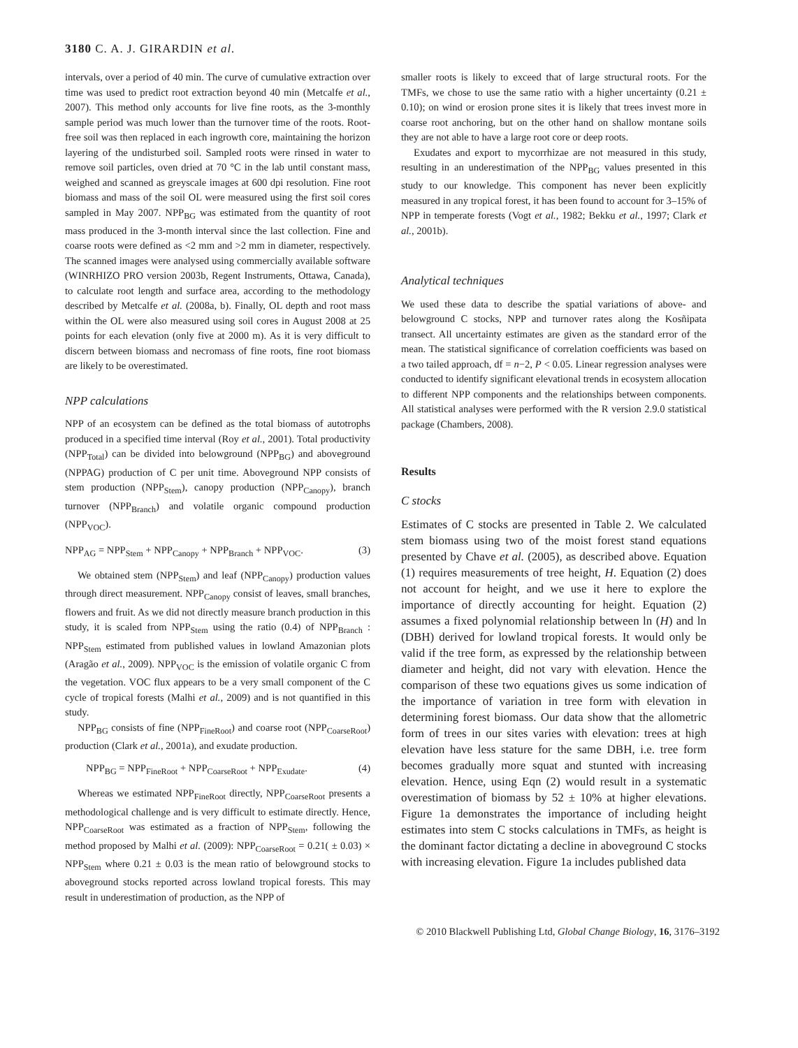3180 C. A. J. GIRARDIN et al.
intervals, over a period of 40 min. The curve of cumulative extraction over time was used to predict root extraction beyond 40 min (Metcalfe et al., 2007). This method only accounts for live fine roots, as the 3-monthly sample period was much lower than the turnover time of the roots. Root-free soil was then replaced in each ingrowth core, maintaining the horizon layering of the undisturbed soil. Sampled roots were rinsed in water to remove soil particles, oven dried at 70 °C in the lab until constant mass, weighed and scanned as greyscale images at 600 dpi resolution. Fine root biomass and mass of the soil OL were measured using the first soil cores sampled in May 2007. NPP<sub>BG</sub> was estimated from the quantity of root mass produced in the 3-month interval since the last collection. Fine and coarse roots were defined as <2 mm and >2 mm in diameter, respectively. The scanned images were analysed using commercially available software (WINRHIZO PRO version 2003b, Regent Instruments, Ottawa, Canada), to calculate root length and surface area, according to the methodology described by Metcalfe et al. (2008a, b). Finally, OL depth and root mass within the OL were also measured using soil cores in August 2008 at 25 points for each elevation (only five at 2000 m). As it is very difficult to discern between biomass and necromass of fine roots, fine root biomass are likely to be overestimated.
NPP calculations
NPP of an ecosystem can be defined as the total biomass of autotrophs produced in a specified time interval (Roy et al., 2001). Total productivity (NPP<sub>Total</sub>) can be divided into belowground (NPP<sub>BG</sub>) and aboveground (NPPAG) production of C per unit time. Aboveground NPP consists of stem production (NPP<sub>Stem</sub>), canopy production (NPP<sub>Canopy</sub>), branch turnover (NPP<sub>Branch</sub>) and volatile organic compound production (NPP<sub>VOC</sub>).
NPP<sub>AG</sub> = NPP<sub>Stem</sub> + NPP<sub>Canopy</sub> + NPP<sub>Branch</sub> + NPP<sub>VOC</sub>. (3)
We obtained stem (NPP<sub>Stem</sub>) and leaf (NPP<sub>Canopy</sub>) production values through direct measurement. NPP<sub>Canopy</sub> consist of leaves, small branches, flowers and fruit. As we did not directly measure branch production in this study, it is scaled from NPP<sub>Stem</sub> using the ratio (0.4) of NPP<sub>Branch</sub> : NPP<sub>Stem</sub> estimated from published values in lowland Amazonian plots (Aragão et al., 2009). NPP<sub>VOC</sub> is the emission of volatile organic C from the vegetation. VOC flux appears to be a very small component of the C cycle of tropical forests (Malhi et al., 2009) and is not quantified in this study.
NPP<sub>BG</sub> consists of fine (NPP<sub>FineRoot</sub>) and coarse root (NPP<sub>CoarseRoot</sub>) production (Clark et al., 2001a), and exudate production.
NPP<sub>BG</sub> = NPP<sub>FineRoot</sub> + NPP<sub>CoarseRoot</sub> + NPP<sub>Exudate</sub>. (4)
Whereas we estimated NPP<sub>FineRoot</sub> directly, NPP<sub>CoarseRoot</sub> presents a methodological challenge and is very difficult to estimate directly. Hence, NPP<sub>CoarseRoot</sub> was estimated as a fraction of NPP<sub>Stem</sub>, following the method proposed by Malhi et al. (2009): NPP<sub>CoarseRoot</sub> = 0.21( ± 0.03) × NPP<sub>Stem</sub> where 0.21 ± 0.03 is the mean ratio of belowground stocks to aboveground stocks reported across lowland tropical forests. This may result in underestimation of production, as the NPP of
smaller roots is likely to exceed that of large structural roots. For the TMFs, we chose to use the same ratio with a higher uncertainty (0.21 ± 0.10); on wind or erosion prone sites it is likely that trees invest more in coarse root anchoring, but on the other hand on shallow montane soils they are not able to have a large root core or deep roots.
Exudates and export to mycorrhizae are not measured in this study, resulting in an underestimation of the NPP<sub>BG</sub> values presented in this study to our knowledge. This component has never been explicitly measured in any tropical forest, it has been found to account for 3–15% of NPP in temperate forests (Vogt et al., 1982; Bekku et al., 1997; Clark et al., 2001b).
Analytical techniques
We used these data to describe the spatial variations of above- and belowground C stocks, NPP and turnover rates along the Kosñipata transect. All uncertainty estimates are given as the standard error of the mean. The statistical significance of correlation coefficients was based on a two tailed approach, df = n−2, P < 0.05. Linear regression analyses were conducted to identify significant elevational trends in ecosystem allocation to different NPP components and the relationships between components. All statistical analyses were performed with the R version 2.9.0 statistical package (Chambers, 2008).
Results
C stocks
Estimates of C stocks are presented in Table 2. We calculated stem biomass using two of the moist forest stand equations presented by Chave et al. (2005), as described above. Equation (1) requires measurements of tree height, H. Equation (2) does not account for height, and we use it here to explore the importance of directly accounting for height. Equation (2) assumes a fixed polynomial relationship between ln (H) and ln (DBH) derived for lowland tropical forests. It would only be valid if the tree form, as expressed by the relationship between diameter and height, did not vary with elevation. Hence the comparison of these two equations gives us some indication of the importance of variation in tree form with elevation in determining forest biomass. Our data show that the allometric form of trees in our sites varies with elevation: trees at high elevation have less stature for the same DBH, i.e. tree form becomes gradually more squat and stunted with increasing elevation. Hence, using Eqn (2) would result in a systematic overestimation of biomass by 52 ± 10% at higher elevations. Figure 1a demonstrates the importance of including height estimates into stem C stocks calculations in TMFs, as height is the dominant factor dictating a decline in aboveground C stocks with increasing elevation. Figure 1a includes published data
© 2010 Blackwell Publishing Ltd, Global Change Biology, 16, 3176–3192